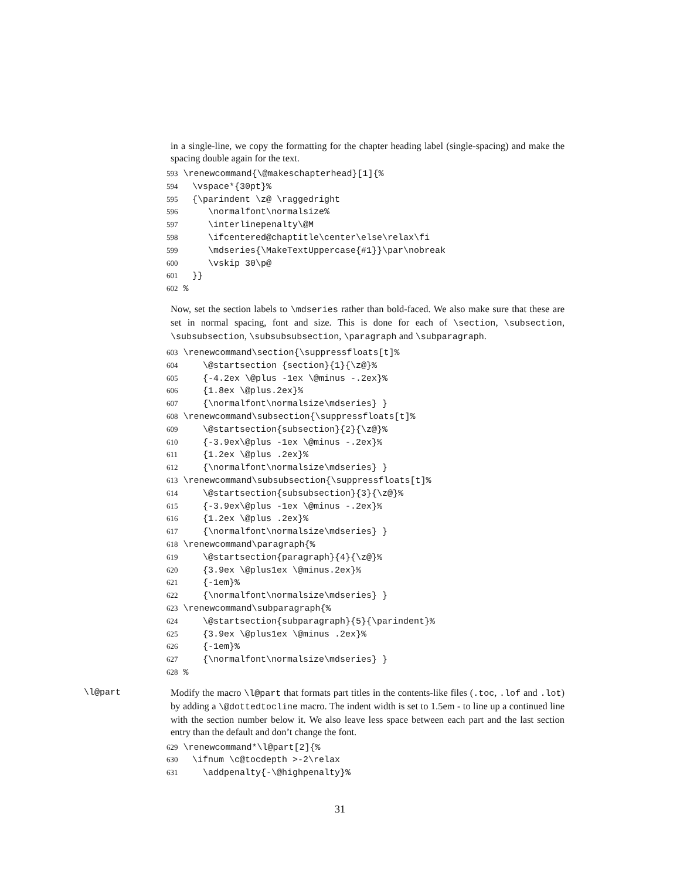in a single-line, we copy the formatting for the chapter heading label (single-spacing) and make the spacing double again for the text.
593 \renewcommand{\@makeschapterhead}[1]{% 594 \vspace*{30pt}% 595 {\parindent \z@ \raggedright 596 \normalfont\normalsize% 597 \interlinepenalty\@M 598 \ifcentered@chaptitle\center\else\relax\fi 599 \mdseries{\MakeTextUppercase{#1}}\par\nobreak 600 \vskip 30\p@ 601 }} 602 %
Now, set the section labels to \mdseries rather than bold-faced. We also make sure that these are set in normal spacing, font and size. This is done for each of \section, \subsection, \subsubsection, \subsubsubsection, \paragraph and \subparagraph.
603 \renewcommand\section{\suppressfloats[t]% 604 \@startsection {section}{1}{\z@}% 605 {-4.2ex \@plus -1ex \@minus -.2ex}% 606 {1.8ex \@plus.2ex}% 607 {\normalfont\normalsize\mdseries} } 608 \renewcommand\subsection{\suppressfloats[t]% 609 \@startsection{subsection}{2}{\z@}% 610 {-3.9ex\@plus -1ex \@minus -.2ex}% 611 {1.2ex \@plus .2ex}% 612 {\normalfont\normalsize\mdseries} } 613 \renewcommand\subsubsection{\suppressfloats[t]% 614 \@startsection{subsubsection}{3}{\z@}% 615 {-3.9ex\@plus -1ex \@minus -.2ex}% 616 {1.2ex \@plus .2ex}% 617 {\normalfont\normalsize\mdseries} } 618 \renewcommand\paragraph{% 619 \@startsection{paragraph}{4}{\z@}% 620 {3.9ex \@plus1ex \@minus.2ex}% 621 {-1em}% 622 {\normalfont\normalsize\mdseries} } 623 \renewcommand\subparagraph{% 624 \@startsection{subparagraph}{5}{\parindent}% 625 {3.9ex \@plus1ex \@minus .2ex}% 626 {-1em}% 627 {\normalfont\normalsize\mdseries} } 628 %
\l@part Modify the macro \l@part that formats part titles in the contents-like files (.toc, .lof and .lot) by adding a \@dottedtocline macro. The indent width is set to 1.5em - to line up a continued line with the section number below it. We also leave less space between each part and the last section entry than the default and don’t change the font.
629 \renewcommand*\l@part[2]{% 630 \ifnum \c@tocdepth >-2\relax 631 \addpenalty{-\@highpenalty}%
31